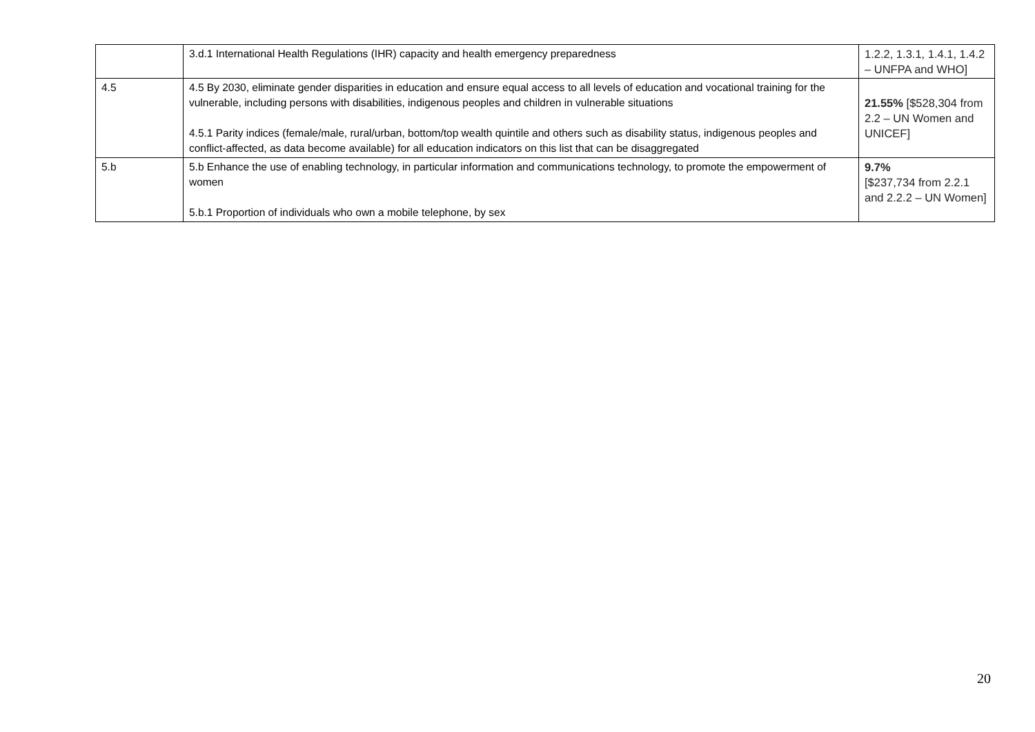| | 3.d.1 International Health Regulations (IHR) capacity and health emergency preparedness | 1.2.2, 1.3.1, 1.4.1, 1.4.2 – UNFPA and WHO] |
| 4.5 | 4.5 By 2030, eliminate gender disparities in education and ensure equal access to all levels of education and vocational training for the vulnerable, including persons with disabilities, indigenous peoples and children in vulnerable situations 4.5.1 Parity indices (female/male, rural/urban, bottom/top wealth quintile and others such as disability status, indigenous peoples and conflict-affected, as data become available) for all education indicators on this list that can be disaggregated | 21.55% [$528,304 from 2.2 – UN Women and UNICEF] |
| 5.b | 5.b Enhance the use of enabling technology, in particular information and communications technology, to promote the empowerment of women 5.b.1 Proportion of individuals who own a mobile telephone, by sex | 9.7% [$237,734 from 2.2.1 and 2.2.2 – UN Women] |
20